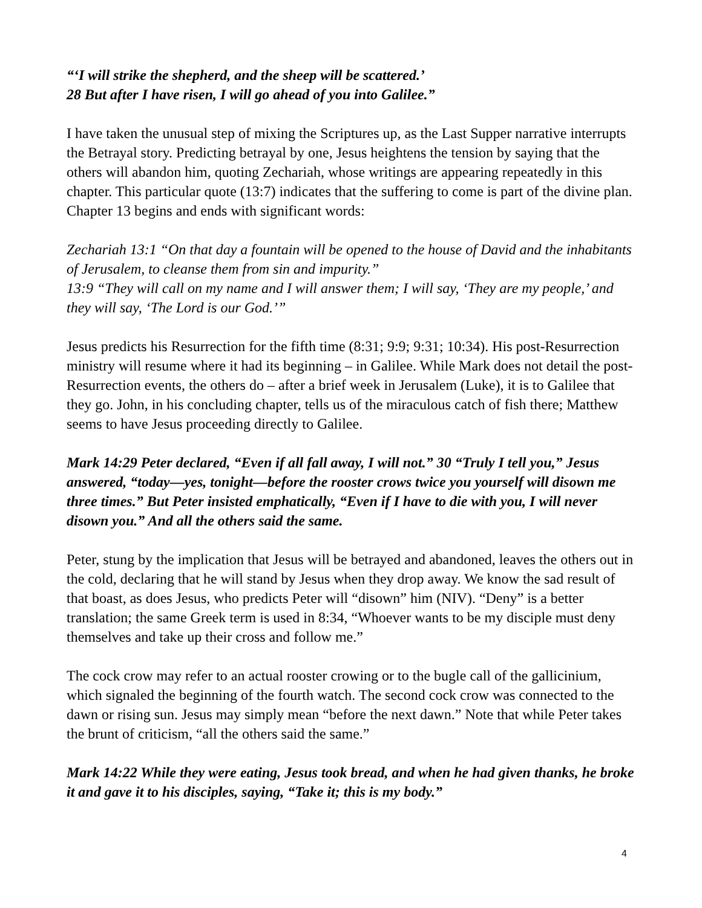“‘I will strike the shepherd, and the sheep will be scattered.’
28 But after I have risen, I will go ahead of you into Galilee.”
I have taken the unusual step of mixing the Scriptures up, as the Last Supper narrative interrupts the Betrayal story. Predicting betrayal by one, Jesus heightens the tension by saying that the others will abandon him, quoting Zechariah, whose writings are appearing repeatedly in this chapter. This particular quote (13:7) indicates that the suffering to come is part of the divine plan. Chapter 13 begins and ends with significant words:
Zechariah 13:1 “On that day a fountain will be opened to the house of David and the inhabitants of Jerusalem, to cleanse them from sin and impurity.”
13:9 “They will call on my name and I will answer them; I will say, ‘They are my people,’ and they will say, ‘The Lord is our God.’”
Jesus predicts his Resurrection for the fifth time (8:31; 9:9; 9:31; 10:34). His post-Resurrection ministry will resume where it had its beginning – in Galilee. While Mark does not detail the post-Resurrection events, the others do – after a brief week in Jerusalem (Luke), it is to Galilee that they go. John, in his concluding chapter, tells us of the miraculous catch of fish there; Matthew seems to have Jesus proceeding directly to Galilee.
Mark 14:29 Peter declared, “Even if all fall away, I will not.” 30 “Truly I tell you,” Jesus answered, “today—yes, tonight—before the rooster crows twice you yourself will disown me three times.” But Peter insisted emphatically, “Even if I have to die with you, I will never disown you.” And all the others said the same.
Peter, stung by the implication that Jesus will be betrayed and abandoned, leaves the others out in the cold, declaring that he will stand by Jesus when they drop away. We know the sad result of that boast, as does Jesus, who predicts Peter will “disown” him (NIV). “Deny” is a better translation; the same Greek term is used in 8:34, “Whoever wants to be my disciple must deny themselves and take up their cross and follow me.”
The cock crow may refer to an actual rooster crowing or to the bugle call of the gallicinium, which signaled the beginning of the fourth watch. The second cock crow was connected to the dawn or rising sun. Jesus may simply mean “before the next dawn.” Note that while Peter takes the brunt of criticism, “all the others said the same.”
Mark 14:22 While they were eating, Jesus took bread, and when he had given thanks, he broke it and gave it to his disciples, saying, “Take it; this is my body.”
4